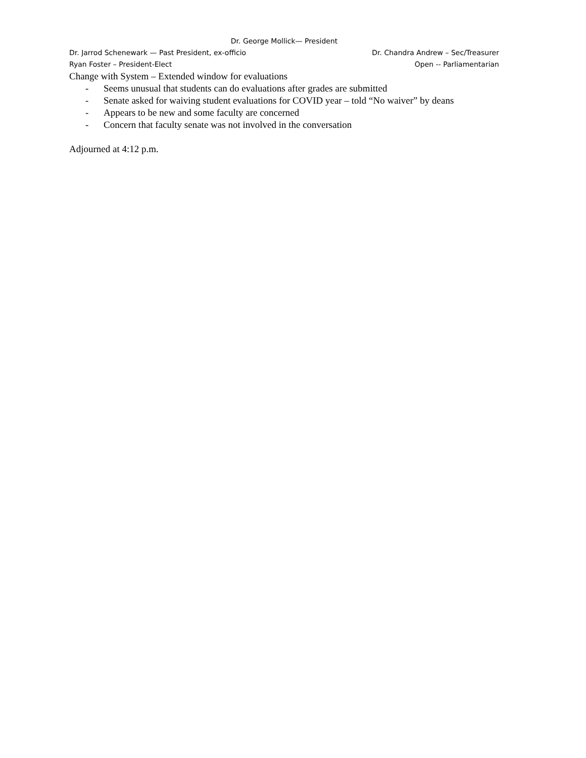Dr. George Mollick— President
Dr. Jarrod Schenewark — Past President, ex-officio Dr. Chandra Andrew – Sec/Treasurer
Ryan Foster – President-Elect Open -- Parliamentarian
Change with System – Extended window for evaluations
- Seems unusual that students can do evaluations after grades are submitted
- Senate asked for waiving student evaluations for COVID year – told “No waiver” by deans
- Appears to be new and some faculty are concerned
- Concern that faculty senate was not involved in the conversation
Adjourned at 4:12 p.m.